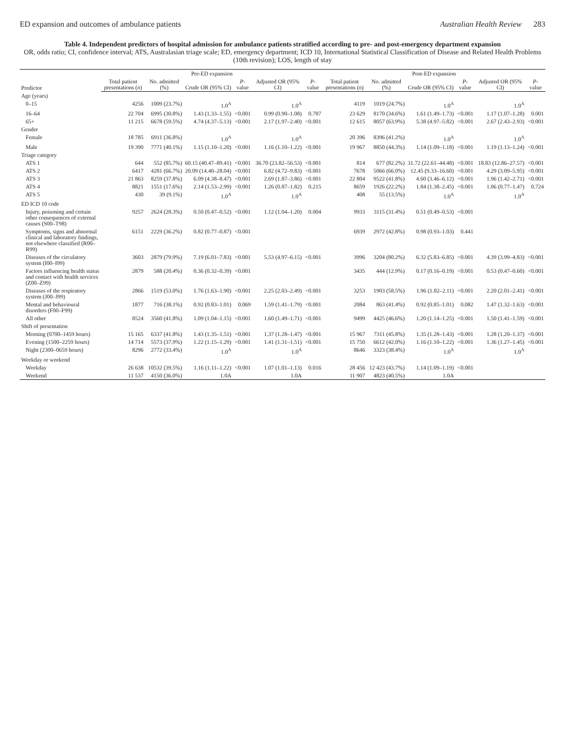ED expansion and outcomes of ambulance patients Australian Health Review 283
Table 4. Independent predictors of hospital admission for ambulance patients stratified according to pre- and post-emergency department expansion
OR, odds ratio; CI, confidence interval; ATS, Australasian triage scale; ED, emergency department; ICD 10, International Statistical Classification of Disease and Related Health Problems (10th revision); LOS, length of stay
| Predictor | Pre-ED expansion | | | | | | | | | | | | Post-ED expansion |
| --- | --- | --- | --- | --- | --- | --- | --- | --- | --- | --- | --- | --- | --- |
| | Total patient presentations ( n ) | No. admitted (%) | Crude OR (95% CI) | P -value | Adjusted OR (95% CI) | P -value | Total patient presentations ( n ) | No. admitted (%) | Crude OR (95% CI) | P -value | Adjusted OR (95% CI) | P -value | |
| Age (years) | | | | | | | | | | | | | |
| 0–15 | 4256 | 1009 (23.7%) | 1.0<sup>A</sup> | | 1.0<sup>A</sup> | | 4119 | 1019 (24.7%) | 1.0<sup>A</sup> | | 1.0<sup>A</sup> | | |
| 16–64 | 22 704 | 6995 (30.8%) | 1.43 (1.33–1.55) | <0.001 | 0.99 (0.90–1.08) | 0.787 | 23 629 | 8170 (34.6%) | 1.61 (1.49–1.73) | <0.001 | 1.17 (1.07–1.28) | 0.001 | |
| 65+ | 11 215 | 6678 (59.5%) | 4.74 (4.37–5.13) | <0.001 | 2.17 (1.97–2.40) | <0.001 | 12 615 | 8057 (63.9%) | 5.38 (4.97–5.82) | <0.001 | 2.67 (2.43–2.93) | <0.001 | |
| Gender | | | | | | | | | | | | | |
| Female | 18 785 | 6911 (36.8%) | 1.0<sup>A</sup> | | 1.0<sup>A</sup> | | 20 396 | 8396 (41.2%) | 1.0<sup>A</sup> | | 1.0<sup>A</sup> | | |
| Male | 19 390 | 7771 (40.1%) | 1.15 (1.10–1.20) | <0.001 | 1.16 (1.10–1.22) | <0.001 | 19 967 | 8850 (44.3%) | 1.14 (1.09–1.18) | <0.001 | 1.19 (1.13–1.24) | <0.001 | |
| Triage category | | | | | | | | | | | | | |
| ATS 1 | 644 | 552 (85.7%) | 60.15 (40.47–89.41) | <0.001 | 36.70 (23.82–56.53) | <0.001 | 814 | 677 (82.2%) | 31.72 (22.61–44.48) | <0.001 | 18.83 (12.86–27.57) | <0.001 | |
| ATS 2 | 6417 | 4281 (66.7%) | 20.09 (14.40–28.04) | <0.001 | 6.82 (4.72–9.83) | <0.001 | 7678 | 5066 (66.0%) | 12.45 (9.33–16.60) | <0.001 | 4.29 (3.09–5.95) | <0.001 | |
| ATS 3 | 21 863 | 8259 (37.8%) | 6.09 (4.38–8.47) | <0.001 | 2.69 (1.87–3.86) | <0.001 | 22 804 | 9522 (41.8%) | 4.60 (3.46–6.12) | <0.001 | 1.96 (1.42–2.71) | <0.001 | |
| ATS 4 | 8821 | 1551 (17.6%) | 2.14 (1.53–2.99) | <0.001 | 1.26 (0.87–1.82) | 0.215 | 8659 | 1926 (22.2%) | 1.84 (1.38–2.45) | <0.001 | 1.06 (0.77–1.47) | 0.724 | |
| ATS 5 | 430 | 39 (9.1%) | 1.0<sup>A</sup> | | 1.0<sup>A</sup> | | 408 | 55 (13.5%) | 1.0<sup>A</sup> | | 1.0<sup>A</sup> | | |
| ED ICD 10 code | | | | | | | | | | | | | |
| Injury, poisoning and certain other consequences of external causes (S00–T98) | 9257 | 2624 (28.3%) | 0.50 (0.47–0.52) | <0.001 | 1.12 (1.04–1.20) | 0.004 | 9933 | 3115 (31.4%) | 0.51 (0.49–0.53) | <0.001 | | | |
| Symptoms, signs and abnormal clinical and laboratory findings, not elsewhere classified (R00–R99) | 6151 | 2229 (36.2%) | 0.82 (0.77–0.87) | <0.001 | | | 6939 | 2972 (42.8%) | 0.98 (0.93–1.03) | 0.441 | | | |
| Diseases of the circulatory system (I00–I99) | 3603 | 2879 (79.9%) | 7.19 (6.01–7.83) | <0.001 | 5.53 (4.97–6.15) | <0.001 | 3996 | 3204 (80.2%) | 6.32 (5.83–6.85) | <0.001 | 4.39 (3.99–4.83) | <0.001 | |
| Factors influencing health status and contact with health services (Z00–Z99) | 2879 | 588 (20.4%) | 0.36 (0.32–0.39) | <0.001 | | | 3435 | 444 (12.9%) | 0.17 (0.16–0.19) | <0.001 | 0.53 (0.47–0.60) | <0.001 | |
| Diseases of the respiratory system (J00–J99) | 2866 | 1519 (53.0%) | 1.76 (1.63–1.90) | <0.001 | 2.25 (2.03–2.49) | <0.001 | 3253 | 1903 (58.5%) | 1.96 (1.82–2.11) | <0.001 | 2.20 (2.01–2.41) | <0.001 | |
| Mental and behavioural disorders (F00–F99) | 1877 | 716 (38.1%) | 0.92 (0.83–1.01) | 0.069 | 1.59 (1.41–1.79) | <0.001 | 2084 | 863 (41.4%) | 0.92 (0.85–1.01) | 0.082 | 1.47 (1.32–1.63) | <0.001 | |
| All other | 8524 | 3560 (41.8%) | 1.09 (1.04–1.15) | <0.001 | 1.60 (1.49–1.71) | <0.001 | 9499 | 4425 (46.6%) | 1.20 (1.14–1.25) | <0.001 | 1.50 (1.41–1.59) | <0.001 | |
| Shift of presentation | | | | | | | | | | | | | |
| Morning (0700–1459 hours) | 15 165 | 6337 (41.8%) | 1.43 (1.35–1.51) | <0.001 | 1.37 (1.28–1.47) | <0.001 | 15 967 | 7311 (45.8%) | 1.35 (1.28–1.43) | <0.001 | 1.28 (1.20–1.37) | <0.001 | |
| Evening (1500–2259 hours) | 14 714 | 5573 (37.9%) | 1.22 (1.15–1.29) | <0.001 | 1.41 (1.31–1.51) | <0.001 | 15 750 | 6612 (42.0%) | 1.16 (1.10–1.22) | <0.001 | 1.36 (1.27–1.45) | <0.001 | |
| Night (2300–0659 hours) | 8296 | 2772 (33.4%) | 1.0<sup>A</sup> | | 1.0<sup>A</sup> | | 8646 | 3323 (38.4%) | 1.0<sup>A</sup> | | 1.0<sup>A</sup> | | |
| Weekday or weekend | | | | | | | | | | | | | |
| Weekday | 26 638 | 10532 (39.5%) | 1.16 (1.11–1.22) | <0.001 | 1.07 (1.01–1.13) | 0.016 | 28 456 | 12 423 (43.7%) | 1.14 (1.09–1.19) | <0.001 | | | |
| Weekend | 11 537 | 4150 (36.0%) | 1.0A | | 1.0A | | 11 907 | 4823 (40.5%) | 1.0A | | | | |